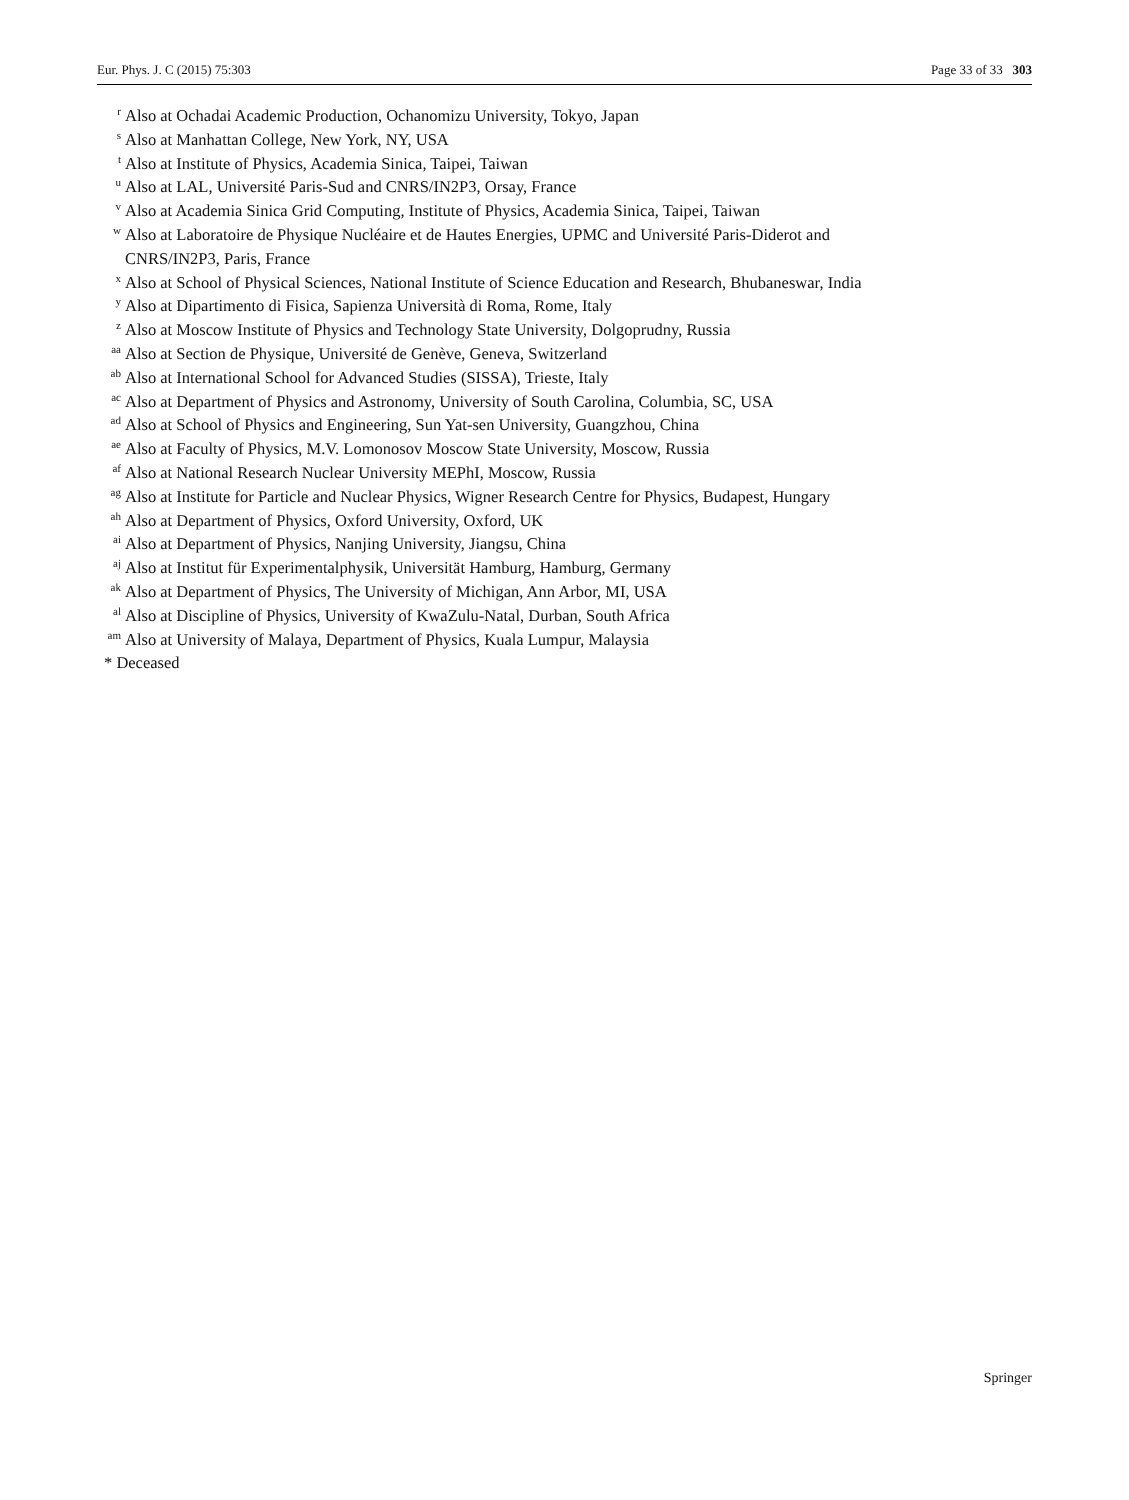Eur. Phys. J. C (2015) 75:303 Page 33 of 33 303
<sup>r</sup> Also at Ochadai Academic Production, Ochanomizu University, Tokyo, Japan
<sup>s</sup> Also at Manhattan College, New York, NY, USA
<sup>t</sup> Also at Institute of Physics, Academia Sinica, Taipei, Taiwan
<sup>u</sup> Also at LAL, Université Paris-Sud and CNRS/IN2P3, Orsay, France
<sup>v</sup> Also at Academia Sinica Grid Computing, Institute of Physics, Academia Sinica, Taipei, Taiwan
<sup>w</sup> Also at Laboratoire de Physique Nucléaire et de Hautes Energies, UPMC and Université Paris-Diderot and
CNRS/IN2P3, Paris, France
<sup>x</sup> Also at School of Physical Sciences, National Institute of Science Education and Research, Bhubaneswar, India
<sup>y</sup> Also at Dipartimento di Fisica, Sapienza Università di Roma, Rome, Italy
<sup>z</sup> Also at Moscow Institute of Physics and Technology State University, Dolgoprudny, Russia
<sup>aa</sup> Also at Section de Physique, Université de Genève, Geneva, Switzerland
<sup>ab</sup> Also at International School for Advanced Studies (SISSA), Trieste, Italy
<sup>ac</sup> Also at Department of Physics and Astronomy, University of South Carolina, Columbia, SC, USA
<sup>ad</sup> Also at School of Physics and Engineering, Sun Yat-sen University, Guangzhou, China
<sup>ae</sup> Also at Faculty of Physics, M.V. Lomonosov Moscow State University, Moscow, Russia
<sup>af</sup> Also at National Research Nuclear University MEPhI, Moscow, Russia
<sup>ag</sup> Also at Institute for Particle and Nuclear Physics, Wigner Research Centre for Physics, Budapest, Hungary
<sup>ah</sup> Also at Department of Physics, Oxford University, Oxford, UK
<sup>ai</sup> Also at Department of Physics, Nanjing University, Jiangsu, China
<sup>aj</sup> Also at Institut für Experimentalphysik, Universität Hamburg, Hamburg, Germany
<sup>ak</sup> Also at Department of Physics, The University of Michigan, Ann Arbor, MI, USA
<sup>al</sup> Also at Discipline of Physics, University of KwaZulu-Natal, Durban, South Africa
<sup>am</sup> Also at University of Malaya, Department of Physics, Kuala Lumpur, Malaysia
* Deceased
Springer